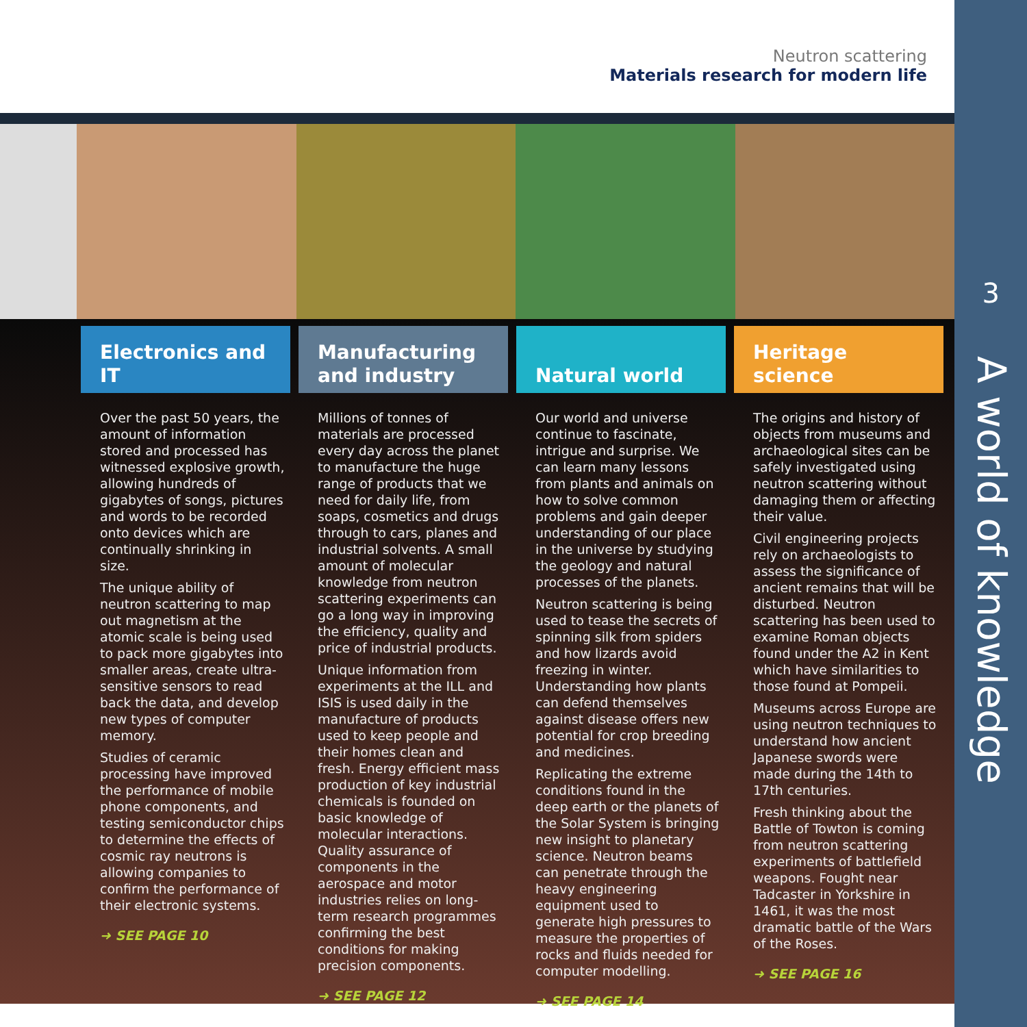Neutron scattering
Materials research for modern life
Electronics and IT
Over the past 50 years, the amount of information stored and processed has witnessed explosive growth, allowing hundreds of gigabytes of songs, pictures and words to be recorded onto devices which are continually shrinking in size.
The unique ability of neutron scattering to map out magnetism at the atomic scale is being used to pack more gigabytes into smaller areas, create ultra-sensitive sensors to read back the data, and develop new types of computer memory.
Studies of ceramic processing have improved the performance of mobile phone components, and testing semiconductor chips to determine the effects of cosmic ray neutrons is allowing companies to confirm the performance of their electronic systems.
➜ SEE PAGE 10
Manufacturing and industry
Millions of tonnes of materials are processed every day across the planet to manufacture the huge range of products that we need for daily life, from soaps, cosmetics and drugs through to cars, planes and industrial solvents. A small amount of molecular knowledge from neutron scattering experiments can go a long way in improving the efficiency, quality and price of industrial products.
Unique information from experiments at the ILL and ISIS is used daily in the manufacture of products used to keep people and their homes clean and fresh. Energy efficient mass production of key industrial chemicals is founded on basic knowledge of molecular interactions. Quality assurance of components in the aerospace and motor industries relies on long-term research programmes confirming the best conditions for making precision components.
➜ SEE PAGE 12
Natural world
Our world and universe continue to fascinate, intrigue and surprise. We can learn many lessons from plants and animals on how to solve common problems and gain deeper understanding of our place in the universe by studying the geology and natural processes of the planets.
Neutron scattering is being used to tease the secrets of spinning silk from spiders and how lizards avoid freezing in winter. Understanding how plants can defend themselves against disease offers new potential for crop breeding and medicines.
Replicating the extreme conditions found in the deep earth or the planets of the Solar System is bringing new insight to planetary science. Neutron beams can penetrate through the heavy engineering equipment used to generate high pressures to measure the properties of rocks and fluids needed for computer modelling.
➜ SEE PAGE 14
Heritage science
The origins and history of objects from museums and archaeological sites can be safely investigated using neutron scattering without damaging them or affecting their value.
Civil engineering projects rely on archaeologists to assess the significance of ancient remains that will be disturbed. Neutron scattering has been used to examine Roman objects found under the A2 in Kent which have similarities to those found at Pompeii.
Museums across Europe are using neutron techniques to understand how ancient Japanese swords were made during the 14th to 17th centuries.
Fresh thinking about the Battle of Towton is coming from neutron scattering experiments of battlefield weapons. Fought near Tadcaster in Yorkshire in 1461, it was the most dramatic battle of the Wars of the Roses.
➜ SEE PAGE 16
3
A world of knowledge